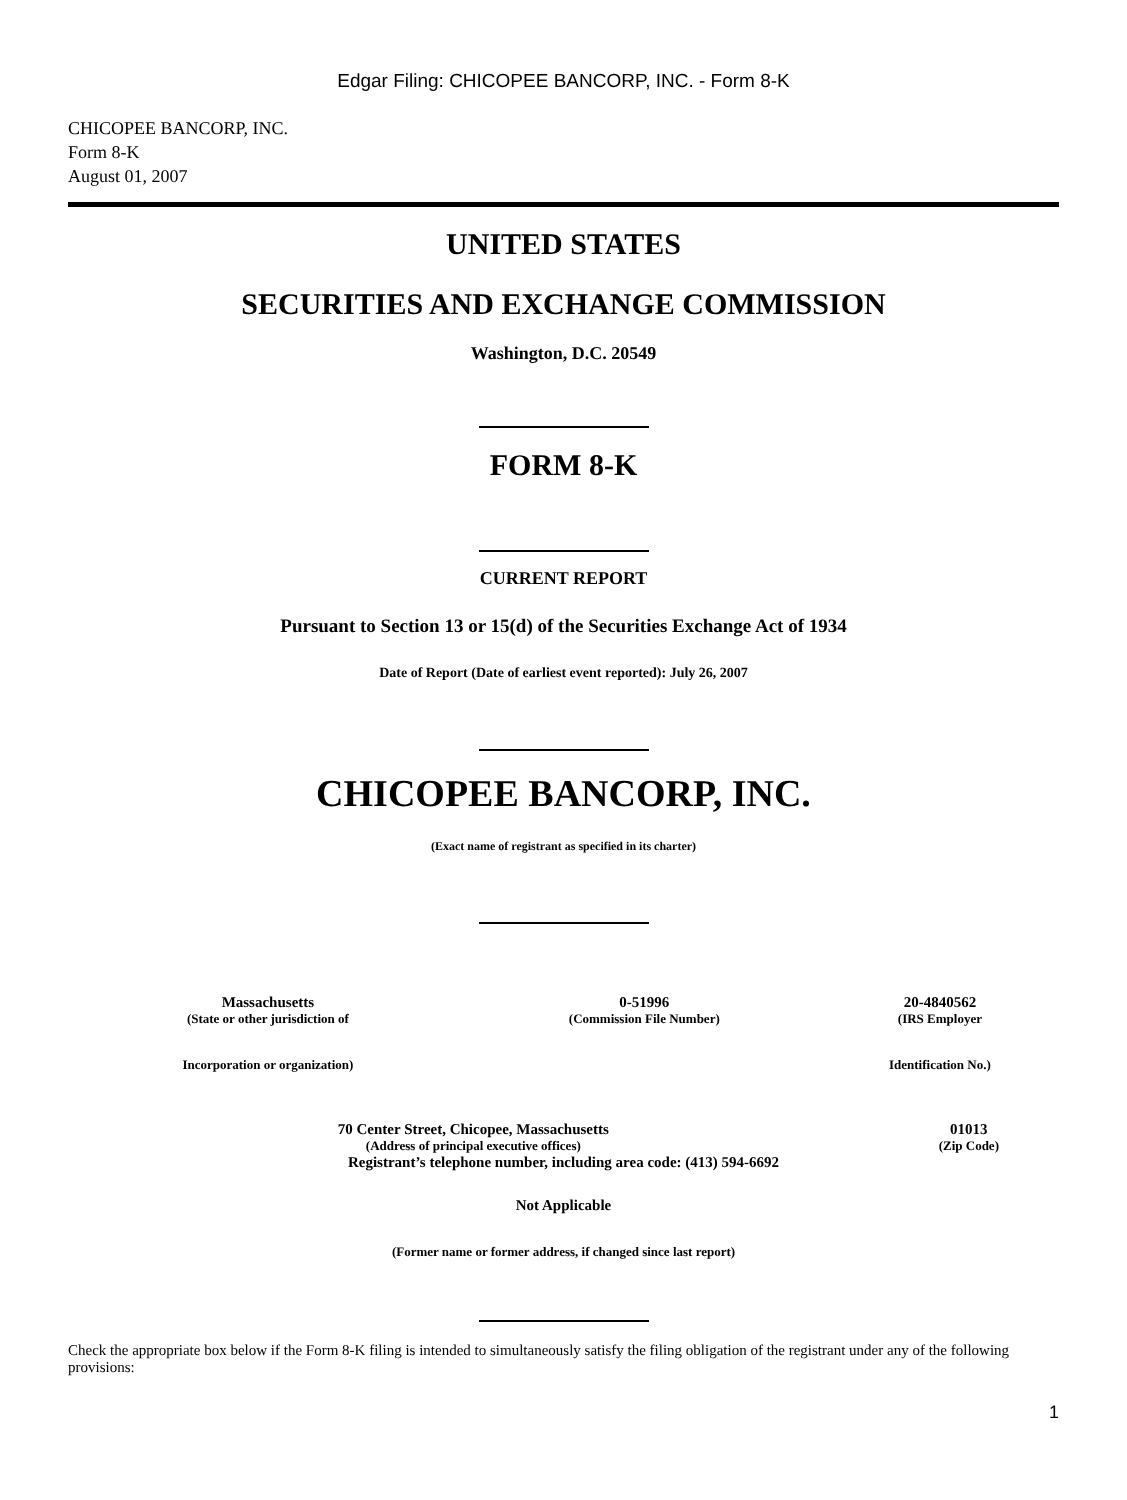Edgar Filing: CHICOPEE BANCORP, INC. - Form 8-K
CHICOPEE BANCORP, INC.
Form 8-K
August 01, 2007
UNITED STATES
SECURITIES AND EXCHANGE COMMISSION
Washington, D.C. 20549
FORM 8-K
CURRENT REPORT
Pursuant to Section 13 or 15(d) of the Securities Exchange Act of 1934
Date of Report (Date of earliest event reported): July 26, 2007
CHICOPEE BANCORP, INC.
(Exact name of registrant as specified in its charter)
| Massachusetts | 0-51996 | 20-4840562 |
| (State or other jurisdiction of | (Commission File Number) | (IRS Employer |
| Incorporation or organization) | | Identification No.) |
| 70 Center Street, Chicopee, Massachusetts | 01013 |
| (Address of principal executive offices) | (Zip Code) |
Registrant’s telephone number, including area code: (413) 594-6692
Not Applicable
(Former name or former address, if changed since last report)
Check the appropriate box below if the Form 8-K filing is intended to simultaneously satisfy the filing obligation of the registrant under any of the following provisions:
1